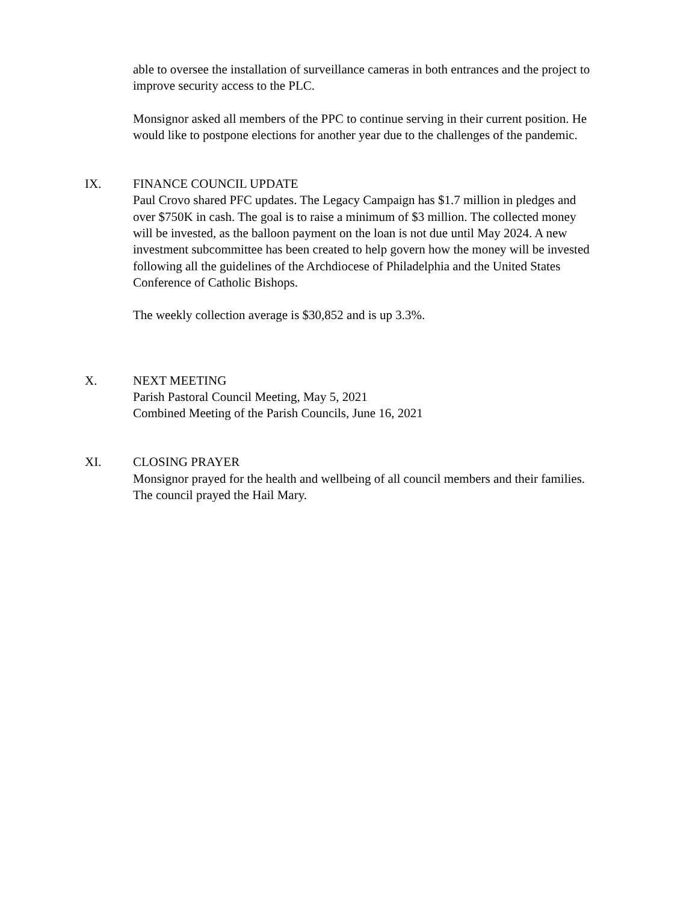able to oversee the installation of surveillance cameras in both entrances and the project to improve security access to the PLC.
Monsignor asked all members of the PPC to continue serving in their current position. He would like to postpone elections for another year due to the challenges of the pandemic.
IX. FINANCE COUNCIL UPDATE
Paul Crovo shared PFC updates. The Legacy Campaign has $1.7 million in pledges and over $750K in cash. The goal is to raise a minimum of $3 million. The collected money will be invested, as the balloon payment on the loan is not due until May 2024. A new investment subcommittee has been created to help govern how the money will be invested following all the guidelines of the Archdiocese of Philadelphia and the United States Conference of Catholic Bishops.
The weekly collection average is $30,852 and is up 3.3%.
X. NEXT MEETING
Parish Pastoral Council Meeting, May 5, 2021
Combined Meeting of the Parish Councils, June 16, 2021
XI. CLOSING PRAYER
Monsignor prayed for the health and wellbeing of all council members and their families. The council prayed the Hail Mary.